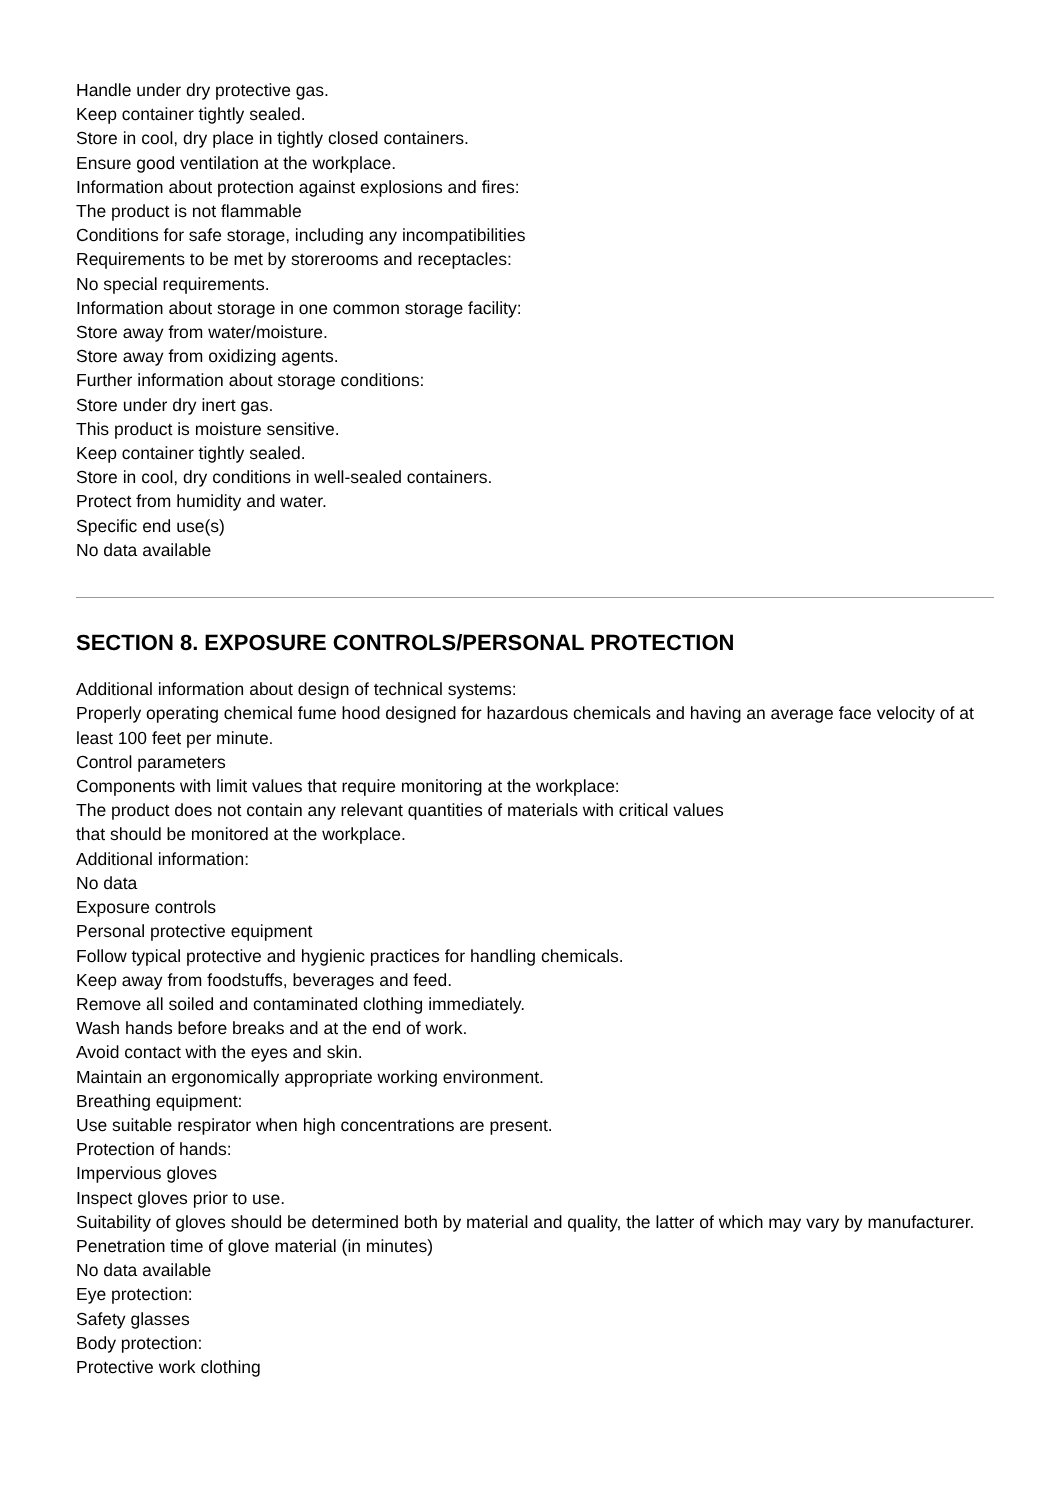Handle under dry protective gas.
Keep container tightly sealed.
Store in cool, dry place in tightly closed containers.
Ensure good ventilation at the workplace.
Information about protection against explosions and fires:
The product is not flammable
Conditions for safe storage, including any incompatibilities
Requirements to be met by storerooms and receptacles:
No special requirements.
Information about storage in one common storage facility:
Store away from water/moisture.
Store away from oxidizing agents.
Further information about storage conditions:
Store under dry inert gas.
This product is moisture sensitive.
Keep container tightly sealed.
Store in cool, dry conditions in well-sealed containers.
Protect from humidity and water.
Specific end use(s)
No data available
SECTION 8. EXPOSURE CONTROLS/PERSONAL PROTECTION
Additional information about design of technical systems:
Properly operating chemical fume hood designed for hazardous chemicals and having an average face velocity of at least 100 feet per minute.
Control parameters
Components with limit values that require monitoring at the workplace:
The product does not contain any relevant quantities of materials with critical values
that should be monitored at the workplace.
Additional information:
No data
Exposure controls
Personal protective equipment
Follow typical protective and hygienic practices for handling chemicals.
Keep away from foodstuffs, beverages and feed.
Remove all soiled and contaminated clothing immediately.
Wash hands before breaks and at the end of work.
Avoid contact with the eyes and skin.
Maintain an ergonomically appropriate working environment.
Breathing equipment:
Use suitable respirator when high concentrations are present.
Protection of hands:
Impervious gloves
Inspect gloves prior to use.
Suitability of gloves should be determined both by material and quality, the latter of which may vary by manufacturer.
Penetration time of glove material (in minutes)
No data available
Eye protection:
Safety glasses
Body protection:
Protective work clothing